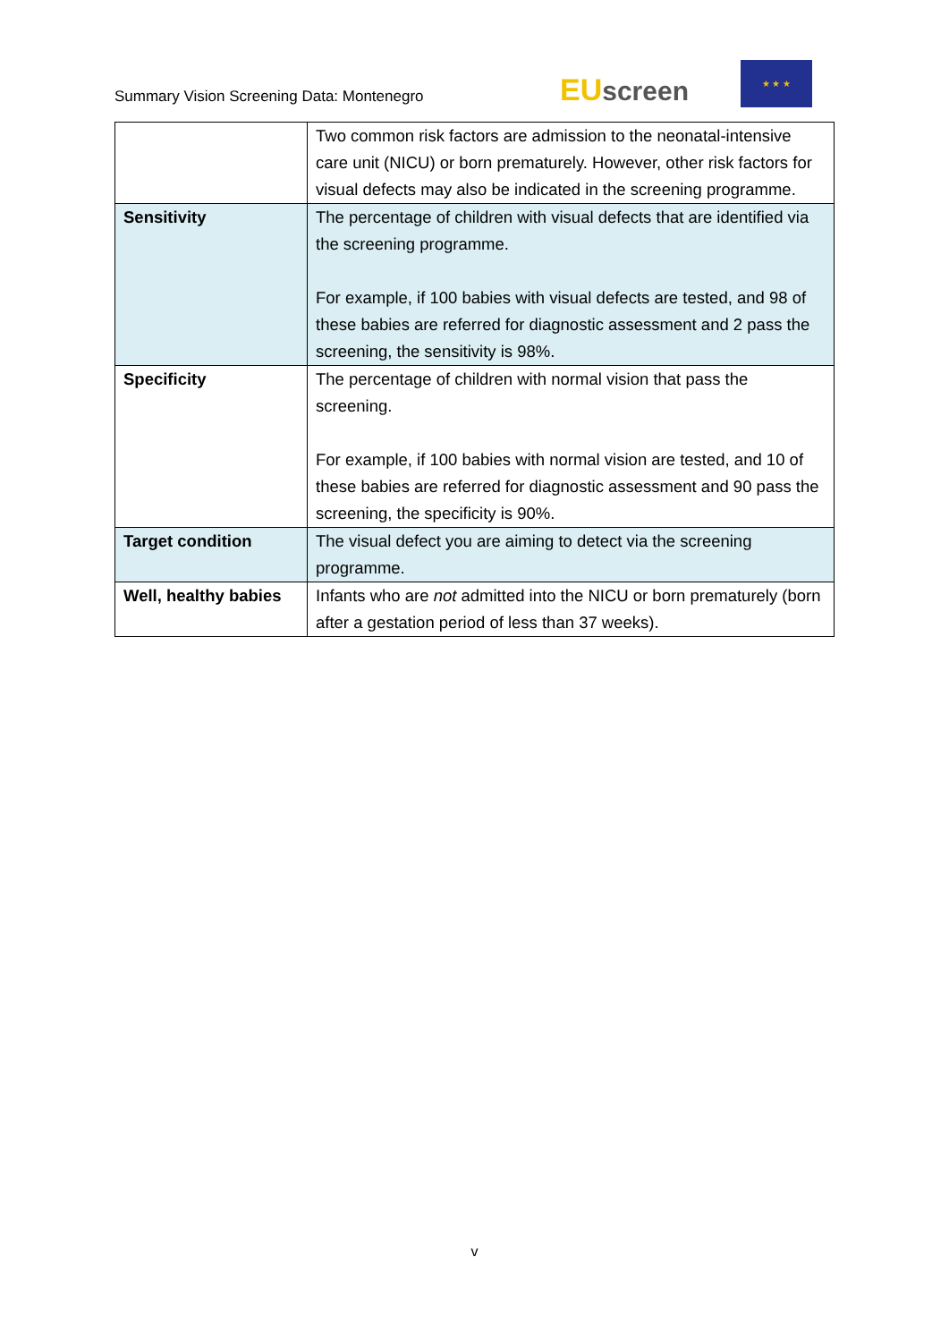Summary Vision Screening Data: Montenegro
EU screen
★ ★ ★
| | Two common risk factors are admission to the neonatal-intensive care unit (NICU) or born prematurely. However, other risk factors for visual defects may also be indicated in the screening programme. |
| Sensitivity | The percentage of children with visual defects that are identified via the screening programme. For example, if 100 babies with visual defects are tested, and 98 of these babies are referred for diagnostic assessment and 2 pass the screening, the sensitivity is 98%. |
| Specificity | The percentage of children with normal vision that pass the screening. For example, if 100 babies with normal vision are tested, and 10 of these babies are referred for diagnostic assessment and 90 pass the screening, the specificity is 90%. |
| Target condition | The visual defect you are aiming to detect via the screening programme. |
| Well, healthy babies | Infants who are not admitted into the NICU or born prematurely (born after a gestation period of less than 37 weeks). |
v